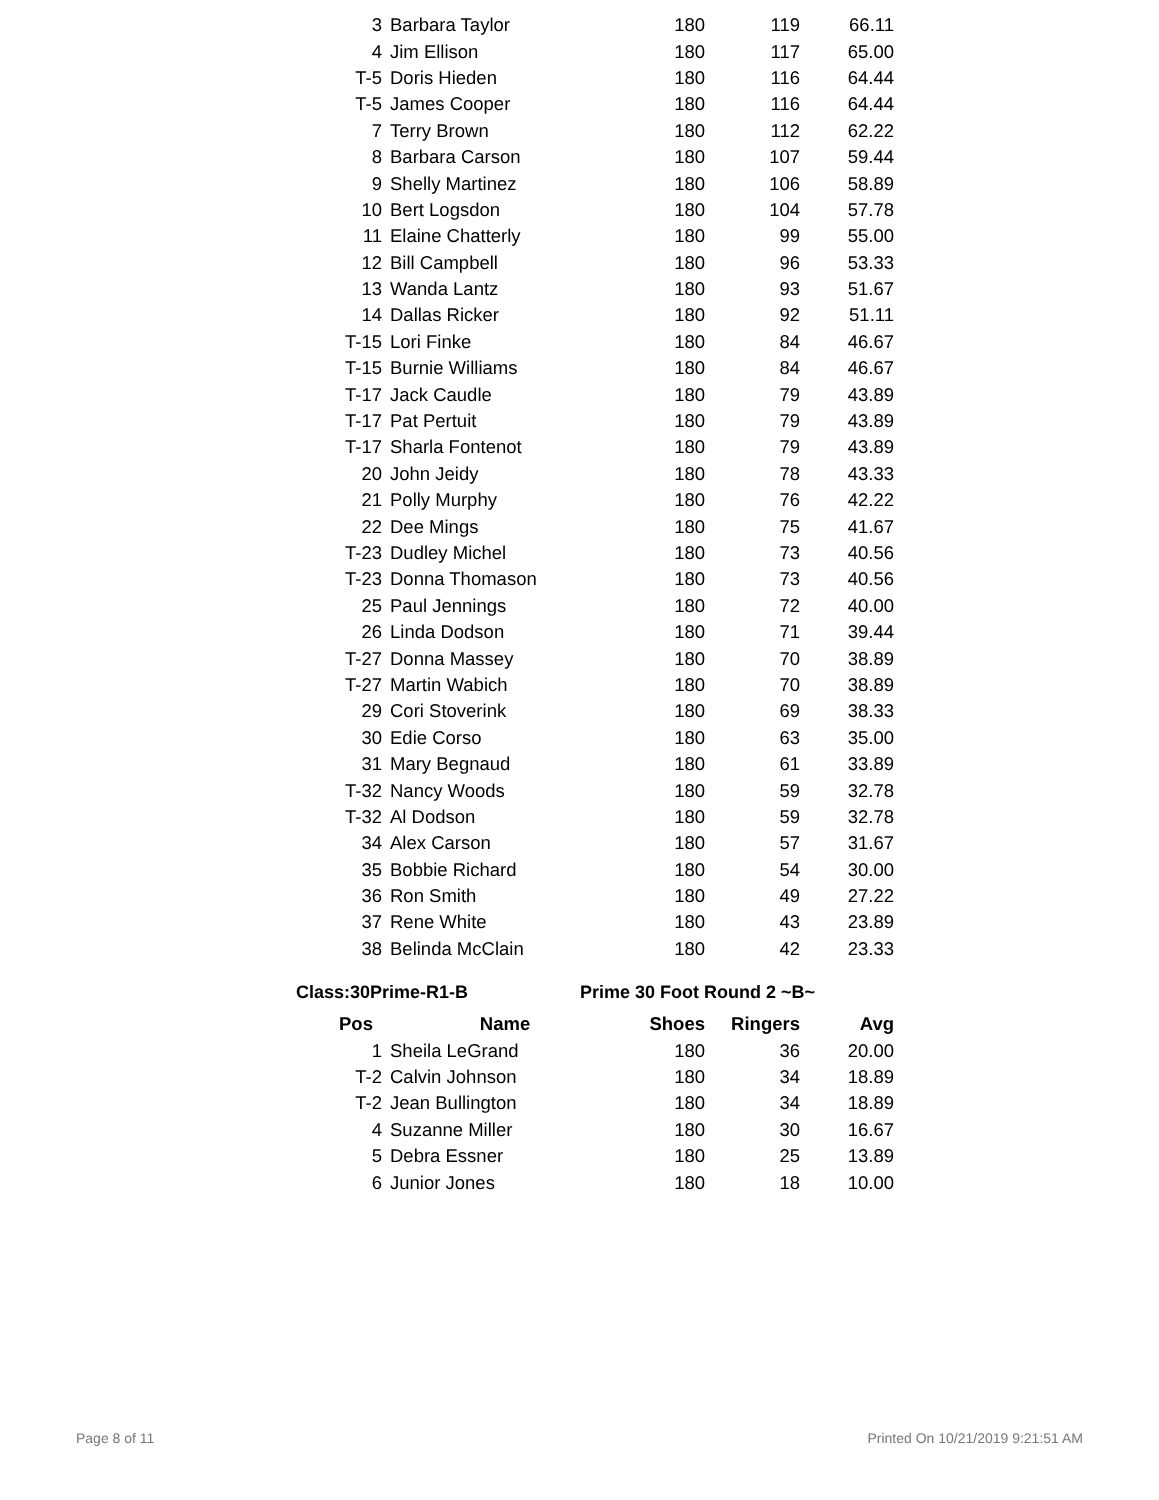| 3 | Barbara Taylor | 180 | 119 | 66.11 |
| 4 | Jim Ellison | 180 | 117 | 65.00 |
| T-5 | Doris Hieden | 180 | 116 | 64.44 |
| T-5 | James Cooper | 180 | 116 | 64.44 |
| 7 | Terry Brown | 180 | 112 | 62.22 |
| 8 | Barbara Carson | 180 | 107 | 59.44 |
| 9 | Shelly Martinez | 180 | 106 | 58.89 |
| 10 | Bert Logsdon | 180 | 104 | 57.78 |
| 11 | Elaine Chatterly | 180 | 99 | 55.00 |
| 12 | Bill Campbell | 180 | 96 | 53.33 |
| 13 | Wanda Lantz | 180 | 93 | 51.67 |
| 14 | Dallas Ricker | 180 | 92 | 51.11 |
| T-15 | Lori Finke | 180 | 84 | 46.67 |
| T-15 | Burnie Williams | 180 | 84 | 46.67 |
| T-17 | Jack Caudle | 180 | 79 | 43.89 |
| T-17 | Pat Pertuit | 180 | 79 | 43.89 |
| T-17 | Sharla Fontenot | 180 | 79 | 43.89 |
| 20 | John Jeidy | 180 | 78 | 43.33 |
| 21 | Polly Murphy | 180 | 76 | 42.22 |
| 22 | Dee Mings | 180 | 75 | 41.67 |
| T-23 | Dudley Michel | 180 | 73 | 40.56 |
| T-23 | Donna Thomason | 180 | 73 | 40.56 |
| 25 | Paul Jennings | 180 | 72 | 40.00 |
| 26 | Linda Dodson | 180 | 71 | 39.44 |
| T-27 | Donna Massey | 180 | 70 | 38.89 |
| T-27 | Martin Wabich | 180 | 70 | 38.89 |
| 29 | Cori Stoverink | 180 | 69 | 38.33 |
| 30 | Edie Corso | 180 | 63 | 35.00 |
| 31 | Mary Begnaud | 180 | 61 | 33.89 |
| T-32 | Nancy Woods | 180 | 59 | 32.78 |
| T-32 | Al Dodson | 180 | 59 | 32.78 |
| 34 | Alex Carson | 180 | 57 | 31.67 |
| 35 | Bobbie Richard | 180 | 54 | 30.00 |
| 36 | Ron Smith | 180 | 49 | 27.22 |
| 37 | Rene White | 180 | 43 | 23.89 |
| 38 | Belinda McClain | 180 | 42 | 23.33 |
Class:30Prime-R1-B Prime 30 Foot Round 2 ~B~
| Pos | Name | Shoes | Ringers | Avg |
| --- | --- | --- | --- | --- |
| 1 | Sheila LeGrand | 180 | 36 | 20.00 |
| T-2 | Calvin Johnson | 180 | 34 | 18.89 |
| T-2 | Jean Bullington | 180 | 34 | 18.89 |
| 4 | Suzanne Miller | 180 | 30 | 16.67 |
| 5 | Debra Essner | 180 | 25 | 13.89 |
| 6 | Junior Jones | 180 | 18 | 10.00 |
Page 8 of 11 Printed On 10/21/2019 9:21:51 AM